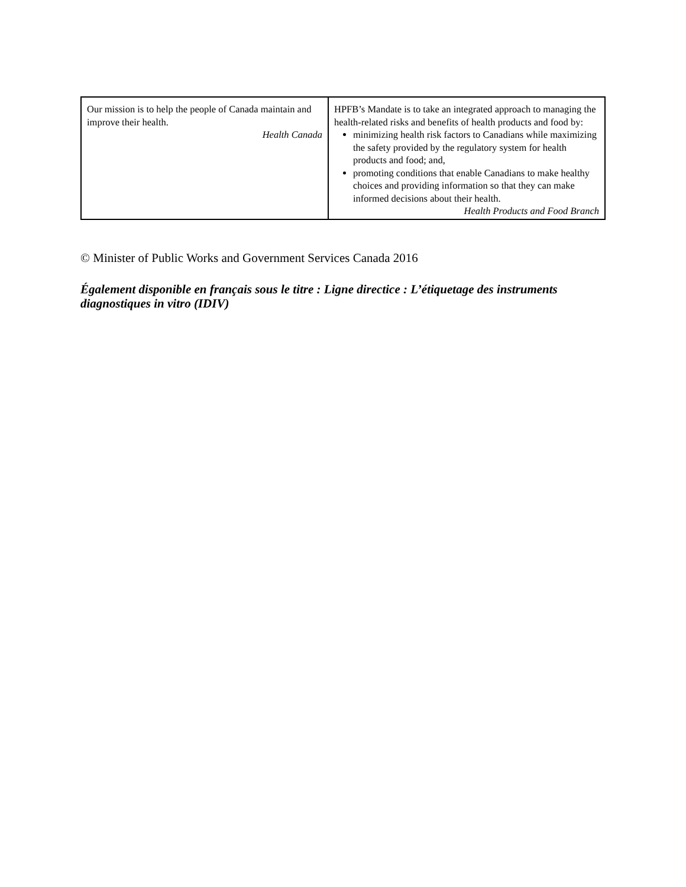| Our mission is to help the people of Canada maintain and improve their health. Health Canada | HPFB’s Mandate is to take an integrated approach to managing the health-related risks and benefits of health products and food by: minimizing health risk factors to Canadians while maximizing the safety provided by the regulatory system for health products and food; and, promoting conditions that enable Canadians to make healthy choices and providing information so that they can make informed decisions about their health. Health Products and Food Branch |
© Minister of Public Works and Government Services Canada 2016
Également disponible en français sous le titre : Ligne directice : L’étiquetage des instruments diagnostiques in vitro (IDIV)